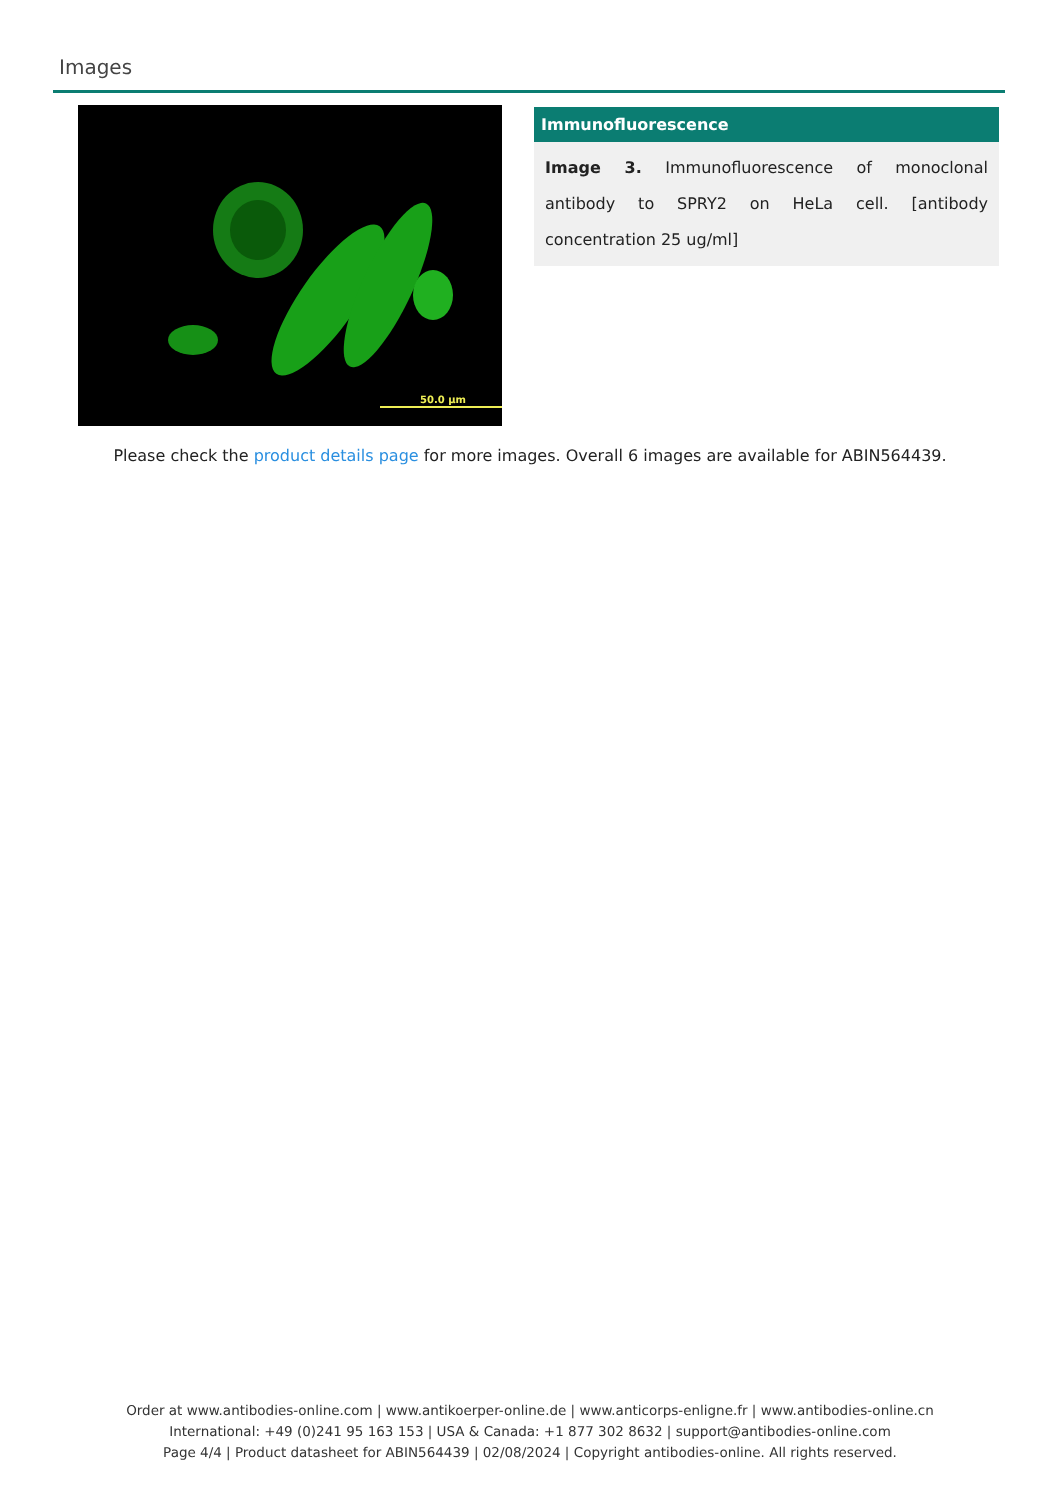Images
50.0 µm
Immunofluorescence
Image 3. Immunofluorescence of monoclonal antibody to SPRY2 on HeLa cell. [antibody concentration 25 ug/ml]
Please check the product details page for more images. Overall 6 images are available for ABIN564439.
Order at www.antibodies-online.com | www.antikoerper-online.de | www.anticorps-enligne.fr | www.antibodies-online.cn
International: +49 (0)241 95 163 153 | USA & Canada: +1 877 302 8632 | support@antibodies-online.com
Page 4/4 | Product datasheet for ABIN564439 | 02/08/2024 | Copyright antibodies-online. All rights reserved.